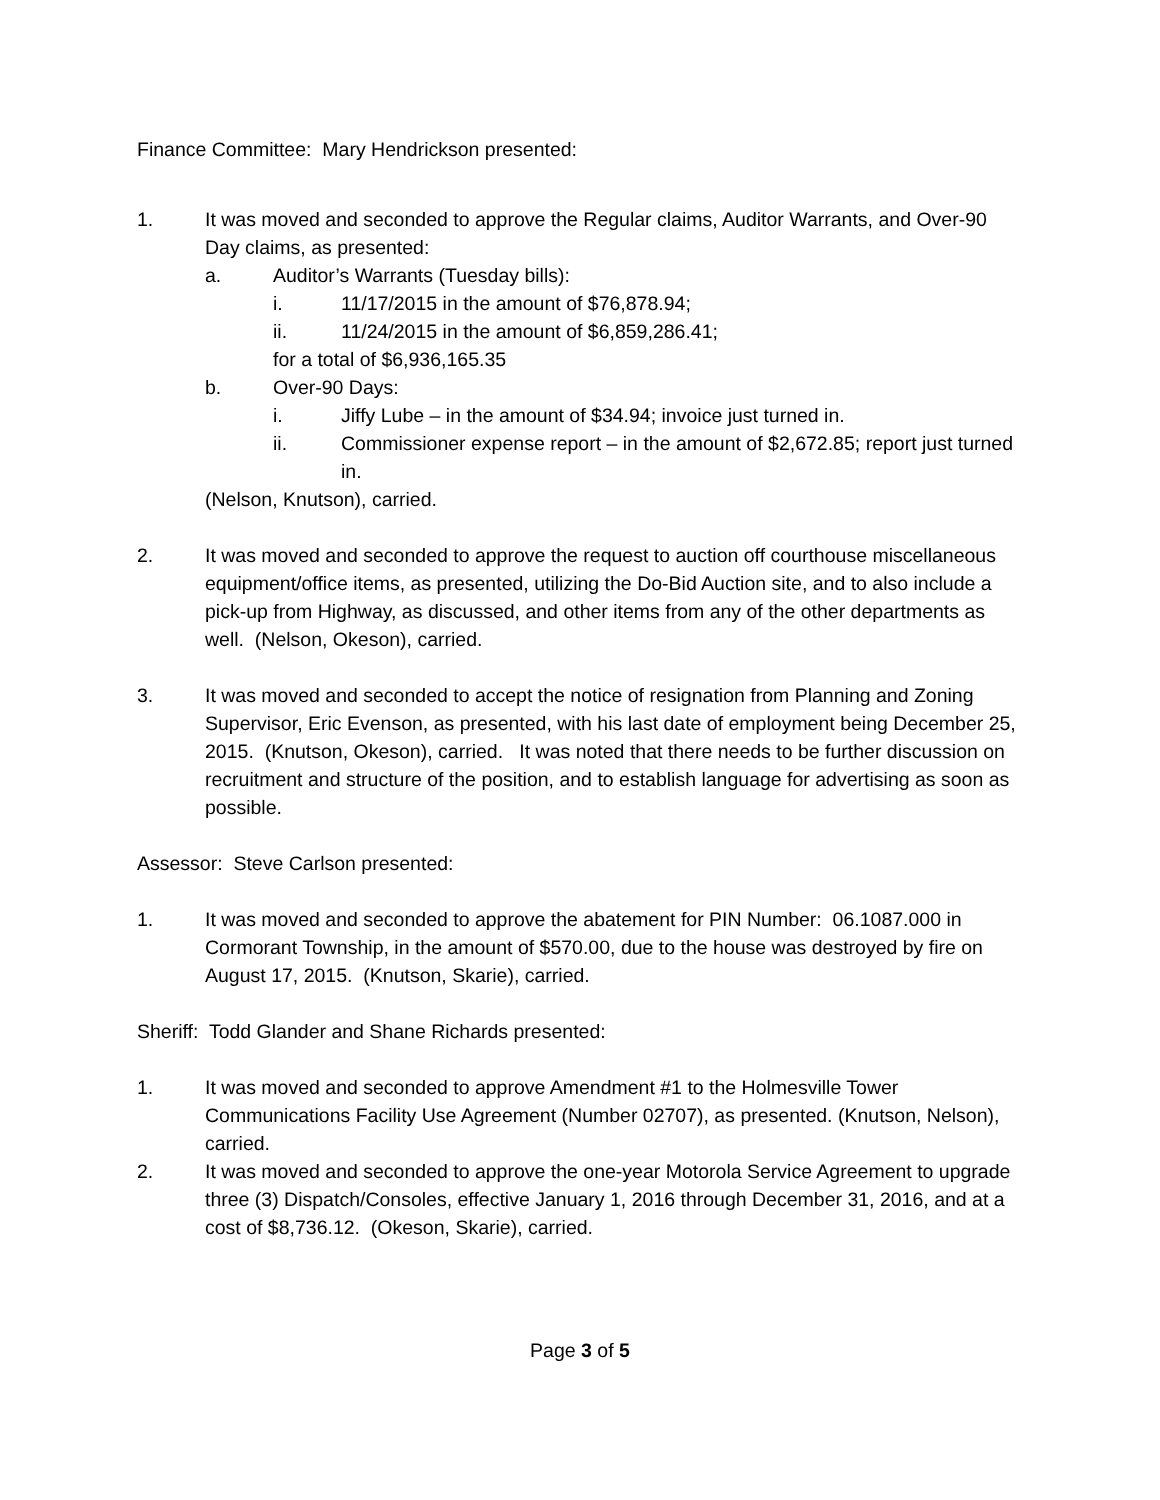Finance Committee: Mary Hendrickson presented:
1. It was moved and seconded to approve the Regular claims, Auditor Warrants, and Over-90 Day claims, as presented:
a. Auditor’s Warrants (Tuesday bills):
i. 11/17/2015 in the amount of $76,878.94;
ii. 11/24/2015 in the amount of $6,859,286.41;
for a total of $6,936,165.35
b. Over-90 Days:
i. Jiffy Lube – in the amount of $34.94; invoice just turned in.
ii. Commissioner expense report – in the amount of $2,672.85; report just turned in.
(Nelson, Knutson), carried.
2. It was moved and seconded to approve the request to auction off courthouse miscellaneous equipment/office items, as presented, utilizing the Do-Bid Auction site, and to also include a pick-up from Highway, as discussed, and other items from any of the other departments as well. (Nelson, Okeson), carried.
3. It was moved and seconded to accept the notice of resignation from Planning and Zoning Supervisor, Eric Evenson, as presented, with his last date of employment being December 25, 2015. (Knutson, Okeson), carried. It was noted that there needs to be further discussion on recruitment and structure of the position, and to establish language for advertising as soon as possible.
Assessor: Steve Carlson presented:
1. It was moved and seconded to approve the abatement for PIN Number: 06.1087.000 in Cormorant Township, in the amount of $570.00, due to the house was destroyed by fire on August 17, 2015. (Knutson, Skarie), carried.
Sheriff: Todd Glander and Shane Richards presented:
1. It was moved and seconded to approve Amendment #1 to the Holmesville Tower Communications Facility Use Agreement (Number 02707), as presented. (Knutson, Nelson), carried.
2. It was moved and seconded to approve the one-year Motorola Service Agreement to upgrade three (3) Dispatch/Consoles, effective January 1, 2016 through December 31, 2016, and at a cost of $8,736.12. (Okeson, Skarie), carried.
Page 3 of 5